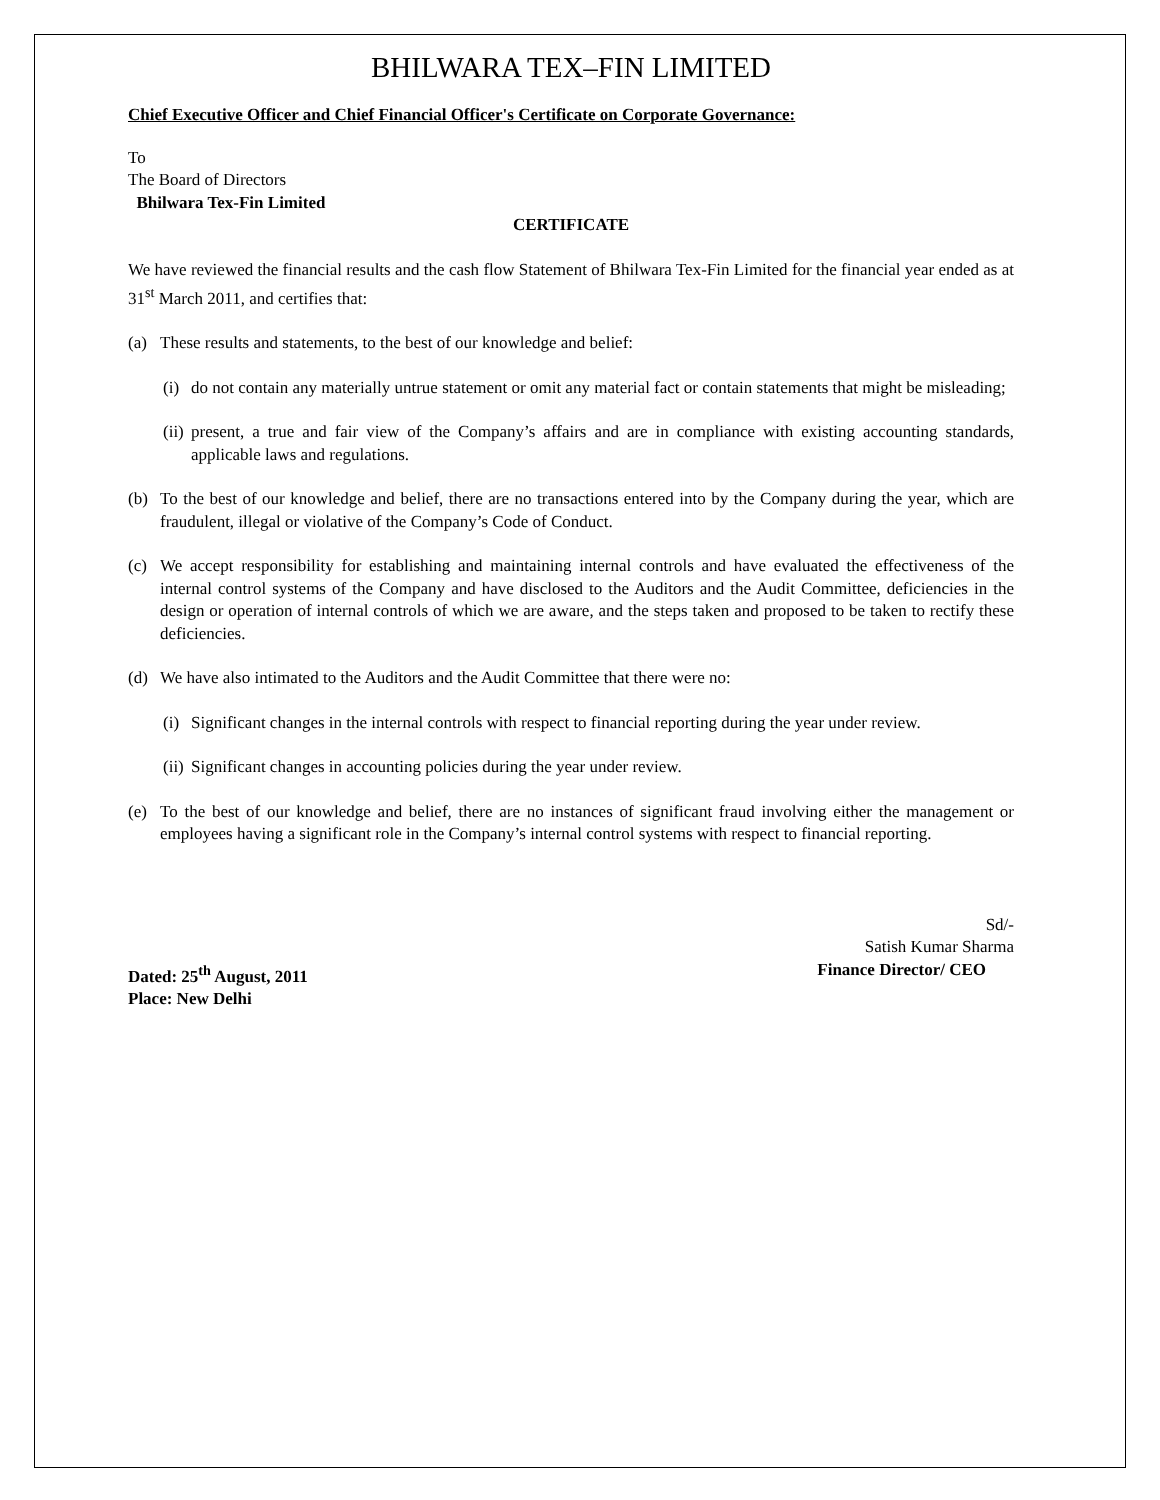BHILWARA TEX–FIN LIMITED
Chief Executive Officer and Chief Financial Officer's Certificate on Corporate Governance:
To
The Board of Directors
Bhilwara Tex-Fin Limited
CERTIFICATE
We have reviewed the financial results and the cash flow Statement of Bhilwara Tex-Fin Limited for the financial year ended as at 31<sup>st</sup> March 2011, and certifies that:
(a) These results and statements, to the best of our knowledge and belief:
(i) do not contain any materially untrue statement or omit any material fact or contain statements that might be misleading;
(ii) present, a true and fair view of the Company’s affairs and are in compliance with existing accounting standards, applicable laws and regulations.
(b) To the best of our knowledge and belief, there are no transactions entered into by the Company during the year, which are fraudulent, illegal or violative of the Company’s Code of Conduct.
(c) We accept responsibility for establishing and maintaining internal controls and have evaluated the effectiveness of the internal control systems of the Company and have disclosed to the Auditors and the Audit Committee, deficiencies in the design or operation of internal controls of which we are aware, and the steps taken and proposed to be taken to rectify these deficiencies.
(d) We have also intimated to the Auditors and the Audit Committee that there were no:
(i) Significant changes in the internal controls with respect to financial reporting during the year under review.
(ii) Significant changes in accounting policies during the year under review.
(e) To the best of our knowledge and belief, there are no instances of significant fraud involving either the management or employees having a significant role in the Company’s internal control systems with respect to financial reporting.
Sd/-
Satish Kumar Sharma
Dated: 25<sup>th</sup> August, 2011 Finance Director/ CEO
Place: New Delhi